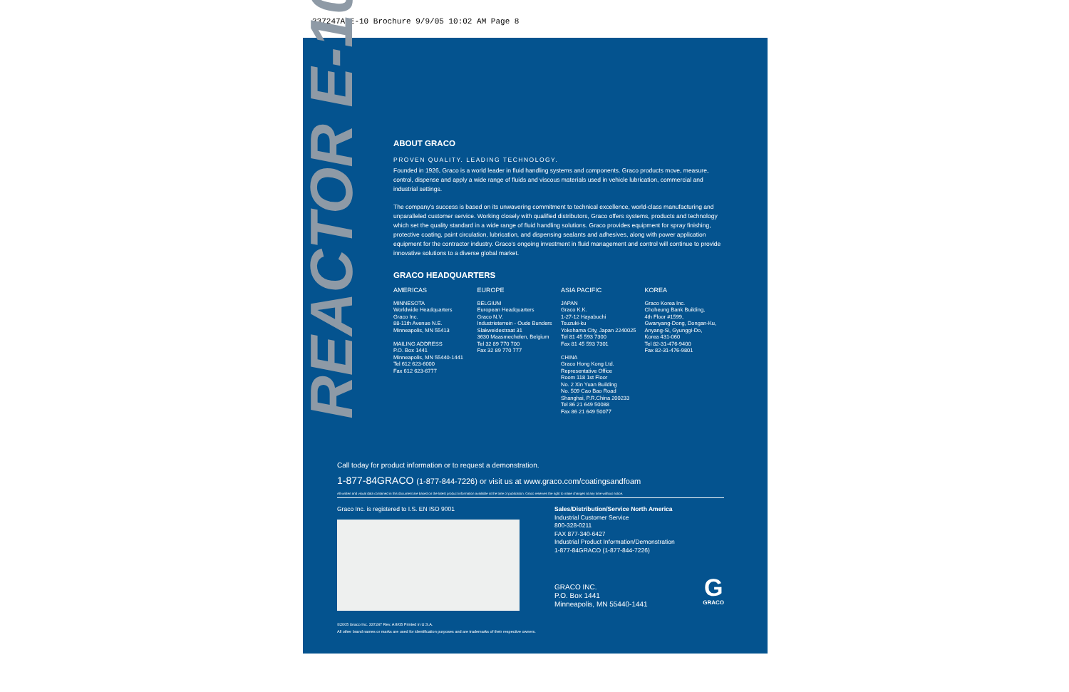337247A E-10 Brochure 9/9/05 10:02 AM Page 8
REACTOR E-10
ABOUT GRACO
PROVEN QUALITY. LEADING TECHNOLOGY.
Founded in 1926, Graco is a world leader in fluid handling systems and components. Graco products move, measure, control, dispense and apply a wide range of fluids and viscous materials used in vehicle lubrication, commercial and industrial settings.
The company's success is based on its unwavering commitment to technical excellence, world-class manufacturing and unparalleled customer service. Working closely with qualified distributors, Graco offers systems, products and technology which set the quality standard in a wide range of fluid handling solutions. Graco provides equipment for spray finishing, protective coating, paint circulation, lubrication, and dispensing sealants and adhesives, along with power application equipment for the contractor industry. Graco's ongoing investment in fluid management and control will continue to provide innovative solutions to a diverse global market.
GRACO HEADQUARTERS
AMERICAS
MINNESOTA
Worldwide Headquarters
Graco Inc.
88-11th Avenue N.E.
Minneapolis, MN 55413
MAILING ADDRESS
P.O. Box 1441
Minneapolis, MN 55440-1441
Tel 612 623-6000
Fax 612 623-6777
EUROPE
BELGIUM
European Headquarters
Graco N.V.
Industrieterrein - Oude Bunders
Slakweidestraat 31
3630 Maasmechelen, Belgium
Tel 32 89 770 700
Fax 32 89 770 777
ASIA PACIFIC
JAPAN
Graco K.K.
1-27-12 Hayabuchi
Tsuzuki-ku
Yokohama City, Japan 2240025
Tel 81 45 593 7300
Fax 81 45 593 7301
CHINA
Graco Hong Kong Ltd.
Representative Office
Room 118 1st Floor
No. 2 Xin Yuan Building
No. 509 Cao Bao Road
Shanghai, P.R.China 200233
Tel 86 21 649 50088
Fax 86 21 649 50077
KOREA
Graco Korea Inc.
Choheung Bank Building,
4th Floor #1599,
Gwanyang-Dong, Dongan-Ku,
Anyang-Si, Gyunggi-Do,
Korea 431-060
Tel 82-31-476-9400
Fax 82-31-476-9801
Call today for product information or to request a demonstration.
1-877-84GRACO (1-877-844-7226) or visit us at www.graco.com/coatingsandfoam
All written and visual data contained in this document are based on the latest product information available at the time of publication. Graco reserves the right to make changes at any time without notice.
Graco Inc. is registered to I.S. EN ISO 9001
Sales/Distribution/Service North America
Industrial Customer Service
800-328-0211
FAX 877-340-6427
Industrial Product Information/Demonstration
1-877-84GRACO (1-877-844-7226)
GRACO INC.
P.O. Box 1441
Minneapolis, MN 55440-1441
G
GRACO
©2005 Graco Inc. 337247 Rev. A 8/05 Printed in U.S.A.
All other brand names or marks are used for identification purposes and are trademarks of their respective owners.